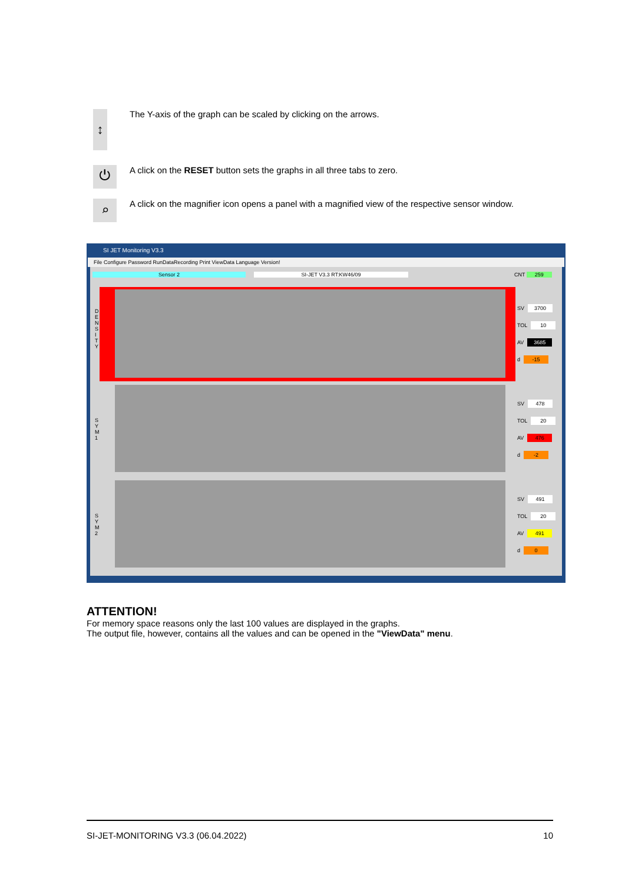↕
The Y-axis of the graph can be scaled by clicking on the arrows.
⏻
A click on the RESET button sets the graphs in all three tabs to zero.
⌕
A click on the magnifier icon opens a panel with a magnified view of the respective sensor window.
SI JET Monitoring V3.3
File Configure Password RunDataRecording Print ViewData Language Version!
Sensor 2 SI-JET V3.3 RT:KW46/09 CNT 259
D E N S I T Y
S Y M 1
S Y M 2
SV 3700
TOL 10
AV 3685
d -15
SV 478
TOL 20
AV 476
d -2
SV 491
TOL 20
AV 491
d 0
ATTENTION!
For memory space reasons only the last 100 values are displayed in the graphs.
The output file, however, contains all the values and can be opened in the "ViewData" menu.
SI-JET-MONITORING V3.3 (06.04.2022) 10